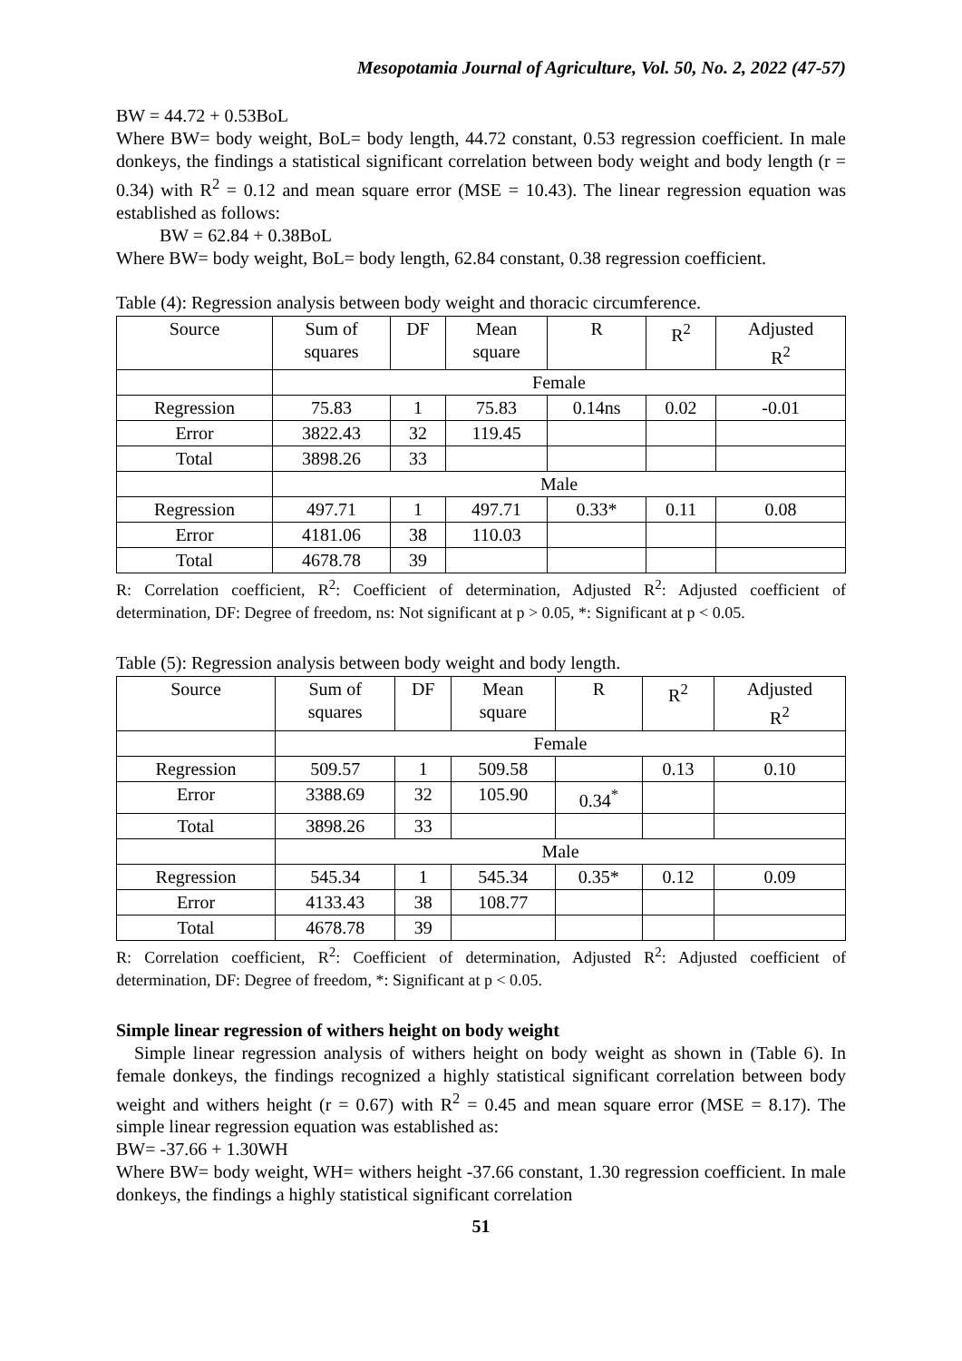Mesopotamia Journal of Agriculture, Vol. 50, No. 2, 2022 (47-57)
BW = 44.72 + 0.53BoL
Where BW= body weight, BoL= body length, 44.72 constant, 0.53 regression coefficient. In male donkeys, the findings a statistical significant correlation between body weight and body length (r = 0.34) with R<sup>2</sup> = 0.12 and mean square error (MSE = 10.43). The linear regression equation was established as follows:
BW = 62.84 + 0.38BoL
Where BW= body weight, BoL= body length, 62.84 constant, 0.38 regression coefficient.
Table (4): Regression analysis between body weight and thoracic circumference.
| Source | Sum of squares | DF | Mean square | R | R<sup>2</sup> | Adjusted R<sup>2</sup> |
| --- | --- | --- | --- | --- | --- | --- |
| | Female | | | | | |
| Regression | 75.83 | 1 | 75.83 | 0.14ns | 0.02 | -0.01 |
| Error | 3822.43 | 32 | 119.45 | | | |
| Total | 3898.26 | 33 | | | | |
| | Male | | | | | |
| Regression | 497.71 | 1 | 497.71 | 0.33* | 0.11 | 0.08 |
| Error | 4181.06 | 38 | 110.03 | | | |
| Total | 4678.78 | 39 | | | | |
R: Correlation coefficient, R<sup>2</sup>: Coefficient of determination, Adjusted R<sup>2</sup>: Adjusted coefficient of determination, DF: Degree of freedom, ns: Not significant at p > 0.05, *: Significant at p < 0.05.
Table (5): Regression analysis between body weight and body length.
| Source | Sum of squares | DF | Mean square | R | R<sup>2</sup> | Adjusted R<sup>2</sup> |
| --- | --- | --- | --- | --- | --- | --- |
| | Female | | | | | |
| Regression | 509.57 | 1 | 509.58 | | 0.13 | 0.10 |
| Error | 3388.69 | 32 | 105.90 | 0.34<sup>*</sup> | | |
| Total | 3898.26 | 33 | | | | |
| | Male | | | | | |
| Regression | 545.34 | 1 | 545.34 | 0.35* | 0.12 | 0.09 |
| Error | 4133.43 | 38 | 108.77 | | | |
| Total | 4678.78 | 39 | | | | |
R: Correlation coefficient, R<sup>2</sup>: Coefficient of determination, Adjusted R<sup>2</sup>: Adjusted coefficient of determination, DF: Degree of freedom, *: Significant at p < 0.05.
Simple linear regression of withers height on body weight
Simple linear regression analysis of withers height on body weight as shown in (Table 6). In female donkeys, the findings recognized a highly statistical significant correlation between body weight and withers height (r = 0.67) with R<sup>2</sup> = 0.45 and mean square error (MSE = 8.17). The simple linear regression equation was established as:
BW= -37.66 + 1.30WH
Where BW= body weight, WH= withers height -37.66 constant, 1.30 regression coefficient. In male donkeys, the findings a highly statistical significant correlation
51